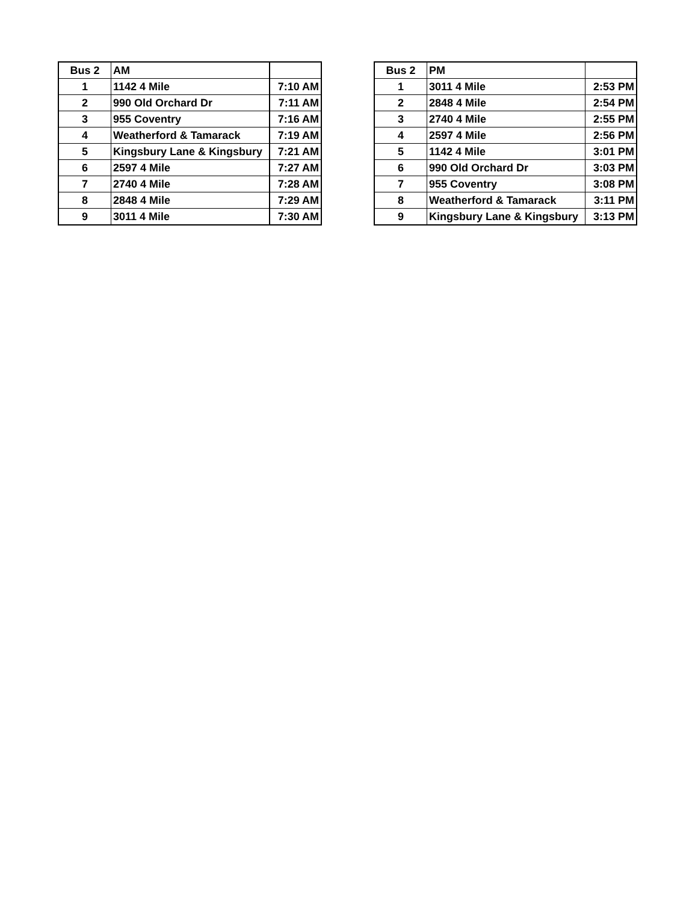| Bus 2 | AM | |
| --- | --- | --- |
| 1 | 1142 4 Mile | 7:10 AM |
| 2 | 990 Old Orchard Dr | 7:11 AM |
| 3 | 955 Coventry | 7:16 AM |
| 4 | Weatherford & Tamarack | 7:19 AM |
| 5 | Kingsbury Lane & Kingsbury | 7:21 AM |
| 6 | 2597 4 Mile | 7:27 AM |
| 7 | 2740 4 Mile | 7:28 AM |
| 8 | 2848 4 Mile | 7:29 AM |
| 9 | 3011 4 Mile | 7:30 AM |
| Bus 2 | PM | |
| --- | --- | --- |
| 1 | 3011 4 Mile | 2:53 PM |
| 2 | 2848 4 Mile | 2:54 PM |
| 3 | 2740 4 Mile | 2:55 PM |
| 4 | 2597 4 Mile | 2:56 PM |
| 5 | 1142 4 Mile | 3:01 PM |
| 6 | 990 Old Orchard Dr | 3:03 PM |
| 7 | 955 Coventry | 3:08 PM |
| 8 | Weatherford & Tamarack | 3:11 PM |
| 9 | Kingsbury Lane & Kingsbury | 3:13 PM |